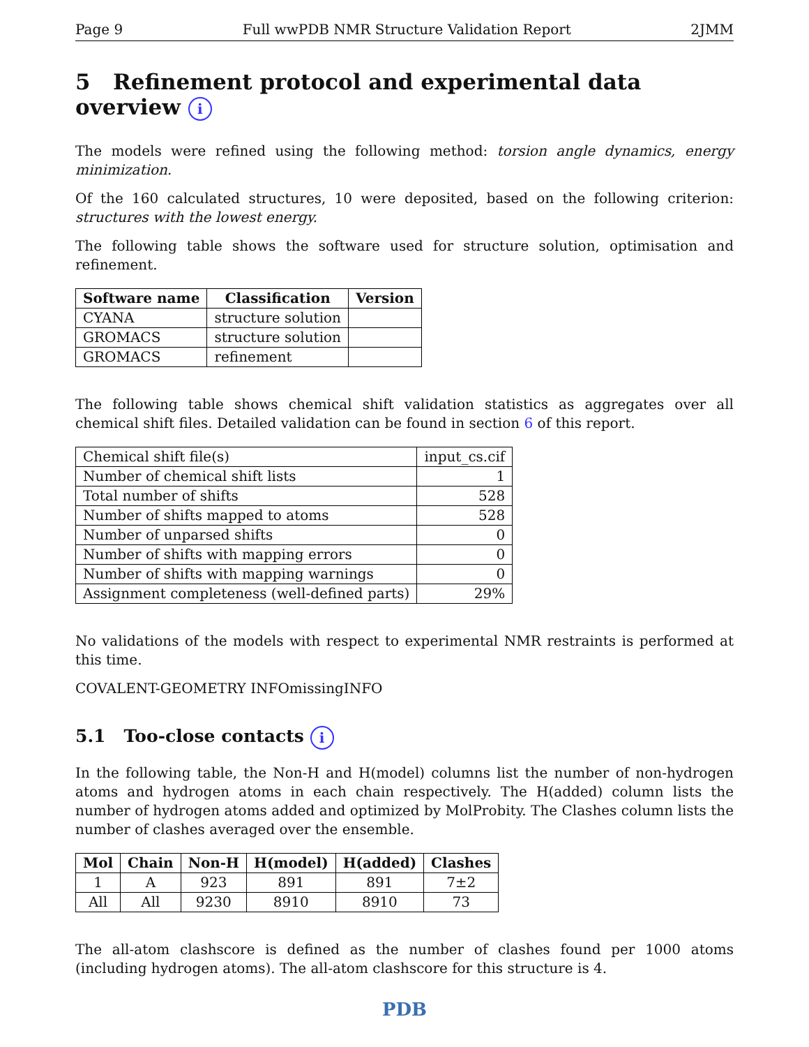Page 9 Full wwPDB NMR Structure Validation Report 2JMM
5 Refinement protocol and experimental data overview i
The models were refined using the following method: torsion angle dynamics, energy minimization.
Of the 160 calculated structures, 10 were deposited, based on the following criterion: structures with the lowest energy.
The following table shows the software used for structure solution, optimisation and refinement.
| Software name | Classification | Version |
| --- | --- | --- |
| CYANA | structure solution | |
| GROMACS | structure solution | |
| GROMACS | refinement | |
The following table shows chemical shift validation statistics as aggregates over all chemical shift files. Detailed validation can be found in section 6 of this report.
| Chemical shift file(s) | input_cs.cif |
| Number of chemical shift lists | 1 |
| Total number of shifts | 528 |
| Number of shifts mapped to atoms | 528 |
| Number of unparsed shifts | 0 |
| Number of shifts with mapping errors | 0 |
| Number of shifts with mapping warnings | 0 |
| Assignment completeness (well-defined parts) | 29% |
No validations of the models with respect to experimental NMR restraints is performed at this time.
COVALENT-GEOMETRY INFOmissingINFO
5.1 Too-close contacts i
In the following table, the Non-H and H(model) columns list the number of non-hydrogen atoms and hydrogen atoms in each chain respectively. The H(added) column lists the number of hydrogen atoms added and optimized by MolProbity. The Clashes column lists the number of clashes averaged over the ensemble.
| Mol | Chain | Non-H | H(model) | H(added) | Clashes |
| --- | --- | --- | --- | --- | --- |
| 1 | A | 923 | 891 | 891 | 7±2 |
| All | All | 9230 | 8910 | 8910 | 73 |
The all-atom clashscore is defined as the number of clashes found per 1000 atoms (including hydrogen atoms). The all-atom clashscore for this structure is 4.
PDB